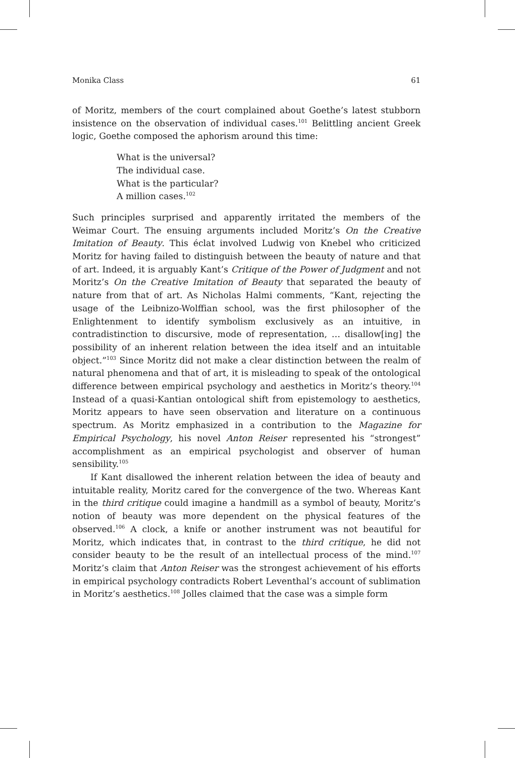Monika Class 61
of Moritz, members of the court complained about Goethe’s latest stubborn insistence on the observation of individual cases.<sup>101</sup> Belittling ancient Greek logic, Goethe composed the aphorism around this time:
What is the universal?
The individual case.
What is the particular?
A million cases.<sup>102</sup>
Such principles surprised and apparently irritated the members of the Weimar Court. The ensuing arguments included Moritz’s On the Creative Imitation of Beauty. This éclat involved Ludwig von Knebel who criticized Moritz for having failed to distinguish between the beauty of nature and that of art. Indeed, it is arguably Kant’s Critique of the Power of Judgment and not Moritz’s On the Creative Imitation of Beauty that separated the beauty of nature from that of art. As Nicholas Halmi comments, “Kant, rejecting the usage of the Leibnizo-Wolffian school, was the first philosopher of the Enlightenment to identify symbolism exclusively as an intuitive, in contradistinction to discursive, mode of representation, … disallow[ing] the possibility of an inherent relation between the idea itself and an intuitable object.”<sup>103</sup> Since Moritz did not make a clear distinction between the realm of natural phenomena and that of art, it is misleading to speak of the ontological difference between empirical psychology and aesthetics in Moritz’s theory.<sup>104</sup> Instead of a quasi-Kantian ontological shift from epistemology to aesthetics, Moritz appears to have seen observation and literature on a continuous spectrum. As Moritz emphasized in a contribution to the Magazine for Empirical Psychology, his novel Anton Reiser represented his “strongest” accomplishment as an empirical psychologist and observer of human sensibility.<sup>105</sup>
If Kant disallowed the inherent relation between the idea of beauty and intuitable reality, Moritz cared for the convergence of the two. Whereas Kant in the third critique could imagine a handmill as a symbol of beauty, Moritz’s notion of beauty was more dependent on the physical features of the observed.<sup>106</sup> A clock, a knife or another instrument was not beautiful for Moritz, which indicates that, in contrast to the third critique, he did not consider beauty to be the result of an intellectual process of the mind.<sup>107</sup> Moritz’s claim that Anton Reiser was the strongest achievement of his efforts in empirical psychology contradicts Robert Leventhal’s account of sublimation in Moritz’s aesthetics.<sup>108</sup> Jolles claimed that the case was a simple form